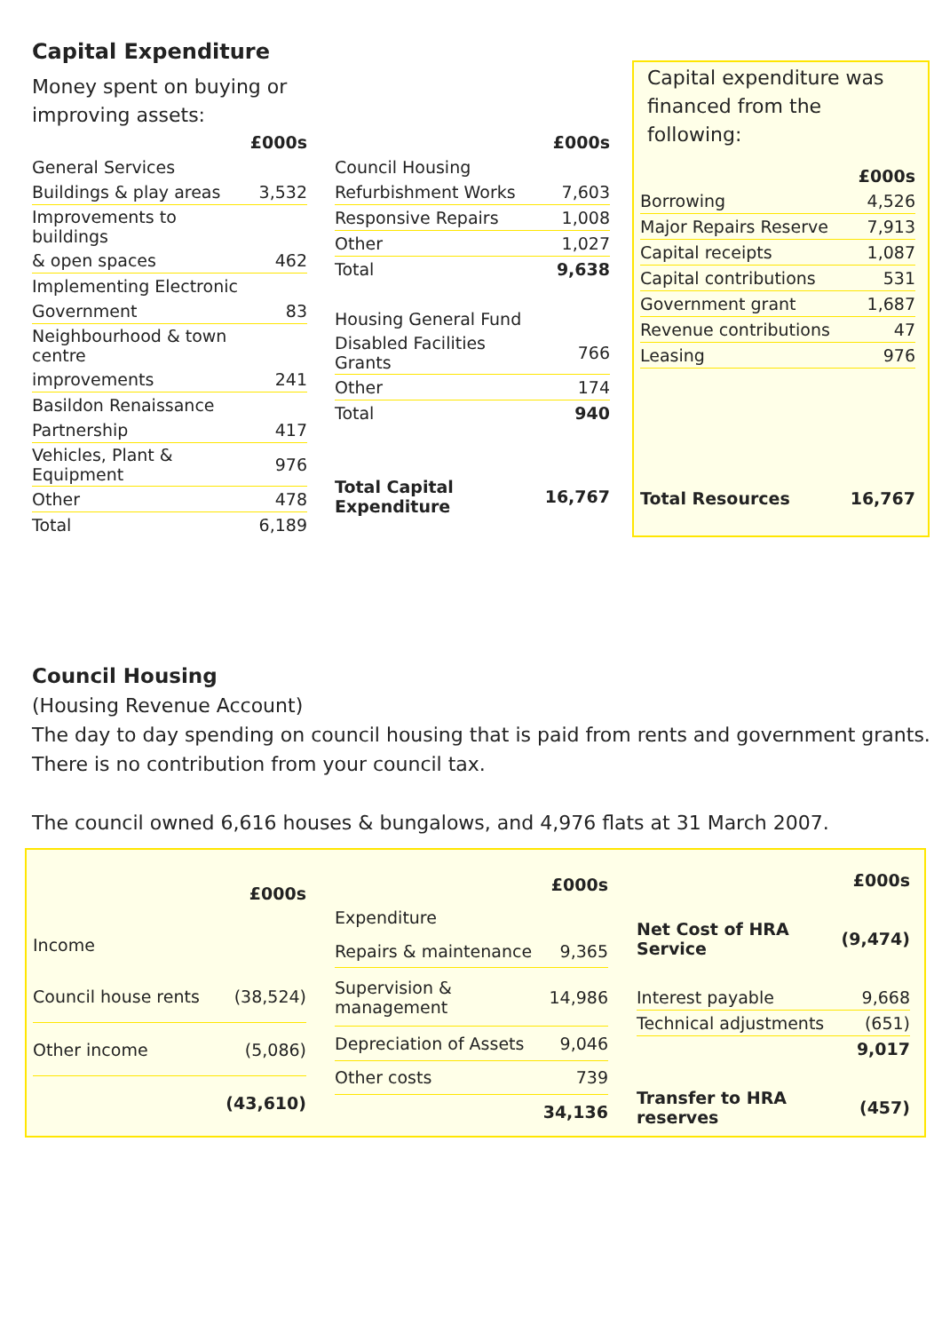Capital Expenditure
Money spent on buying or
improving assets:
| | £000s |
| General Services | |
| Buildings & play areas | 3,532 |
| Improvements to buildings | |
| & open spaces | 462 |
| Implementing Electronic | |
| Government | 83 |
| Neighbourhood & town centre | |
| improvements | 241 |
| Basildon Renaissance | |
| Partnership | 417 |
| Vehicles, Plant & Equipment | 976 |
| Other | 478 |
| Total | 6,189 |
| | £000s |
| Council Housing | |
| Refurbishment Works | 7,603 |
| Responsive Repairs | 1,008 |
| Other | 1,027 |
| Total | 9,638 |
| Housing General Fund | |
| Disabled Facilities Grants | 766 |
| Other | 174 |
| Total | 940 |
| Total Capital Expenditure | 16,767 |
Capital expenditure was
financed from the following:
| | £000s |
| Borrowing | 4,526 |
| Major Repairs Reserve | 7,913 |
| Capital receipts | 1,087 |
| Capital contributions | 531 |
| Government grant | 1,687 |
| Revenue contributions | 47 |
| Leasing | 976 |
| Total Resources | 16,767 |
Council Housing
(Housing Revenue Account)
The day to day spending on council housing that is paid from rents and government grants.
There is no contribution from your council tax.
The council owned 6,616 houses & bungalows, and 4,976 flats at 31 March 2007.
| | £000s |
| Income | |
| Council house rents | (38,524) |
| Other income | (5,086) |
| | (43,610) |
| | £000s |
| Expenditure | |
| Repairs & maintenance | 9,365 |
| Supervision & management | 14,986 |
| Depreciation of Assets | 9,046 |
| Other costs | 739 |
| | 34,136 |
| | £000s |
| Net Cost of HRA Service | (9,474) |
| Interest payable | 9,668 |
| Technical adjustments | (651) |
| | 9,017 |
| Transfer to HRA reserves | (457) |